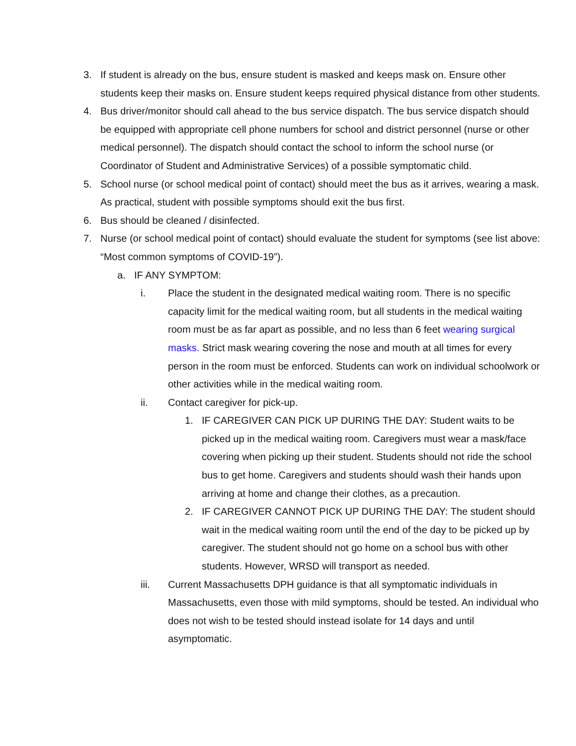3. If student is already on the bus, ensure student is masked and keeps mask on. Ensure other students keep their masks on. Ensure student keeps required physical distance from other students.
4. Bus driver/monitor should call ahead to the bus service dispatch. The bus service dispatch should be equipped with appropriate cell phone numbers for school and district personnel (nurse or other medical personnel). The dispatch should contact the school to inform the school nurse (or Coordinator of Student and Administrative Services) of a possible symptomatic child.
5. School nurse (or school medical point of contact) should meet the bus as it arrives, wearing a mask. As practical, student with possible symptoms should exit the bus first.
6. Bus should be cleaned / disinfected.
7. Nurse (or school medical point of contact) should evaluate the student for symptoms (see list above: “Most common symptoms of COVID-19”).
a. IF ANY SYMPTOM:
i. Place the student in the designated medical waiting room. There is no specific capacity limit for the medical waiting room, but all students in the medical waiting room must be as far apart as possible, and no less than 6 feet wearing surgical masks. Strict mask wearing covering the nose and mouth at all times for every person in the room must be enforced. Students can work on individual schoolwork or other activities while in the medical waiting room.
ii. Contact caregiver for pick-up.
1. IF CAREGIVER CAN PICK UP DURING THE DAY: Student waits to be picked up in the medical waiting room. Caregivers must wear a mask/face covering when picking up their student. Students should not ride the school bus to get home. Caregivers and students should wash their hands upon arriving at home and change their clothes, as a precaution.
2. IF CAREGIVER CANNOT PICK UP DURING THE DAY: The student should wait in the medical waiting room until the end of the day to be picked up by caregiver. The student should not go home on a school bus with other students. However, WRSD will transport as needed.
iii. Current Massachusetts DPH guidance is that all symptomatic individuals in Massachusetts, even those with mild symptoms, should be tested. An individual who does not wish to be tested should instead isolate for 14 days and until asymptomatic.